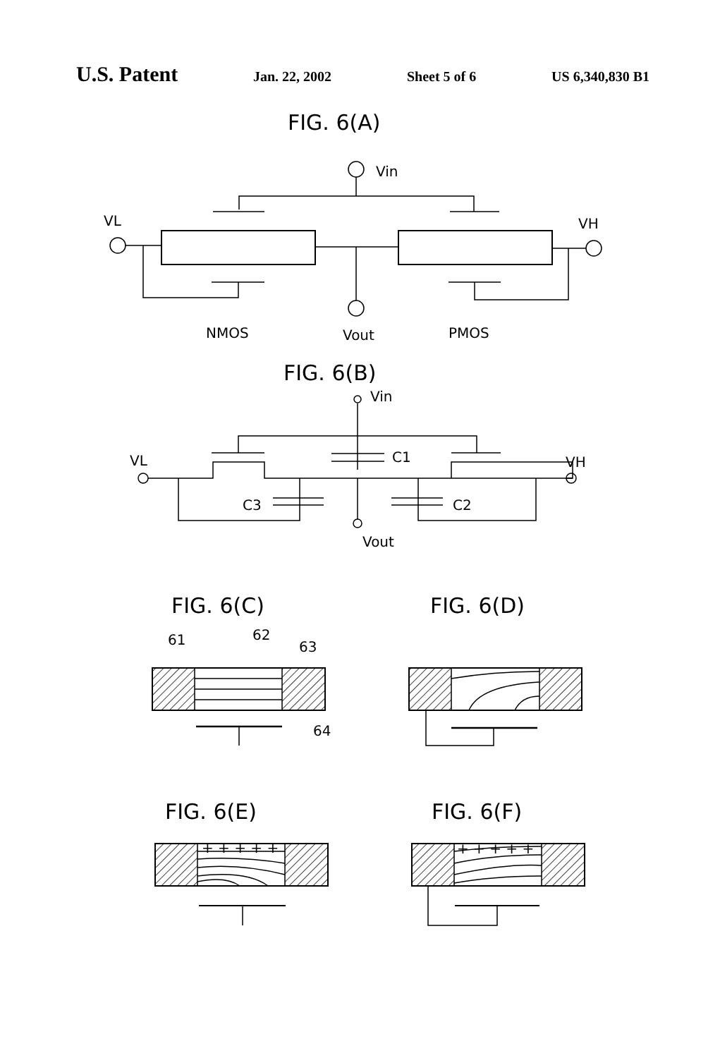U.S. Patent Jan. 22, 2002 Sheet 5 of 6 US 6,340,830 B1
FIG. 6(A)
FIG. 6(B)
FIG. 6(C)
FIG. 6(D)
FIG. 6(E)
FIG. 6(F)
Vin
VL
VH
NMOS
Vout
PMOS
Vin
VL
VH
C1
C3
C2
Vout
61
62
63
64
+ + + + +
+ + + + +